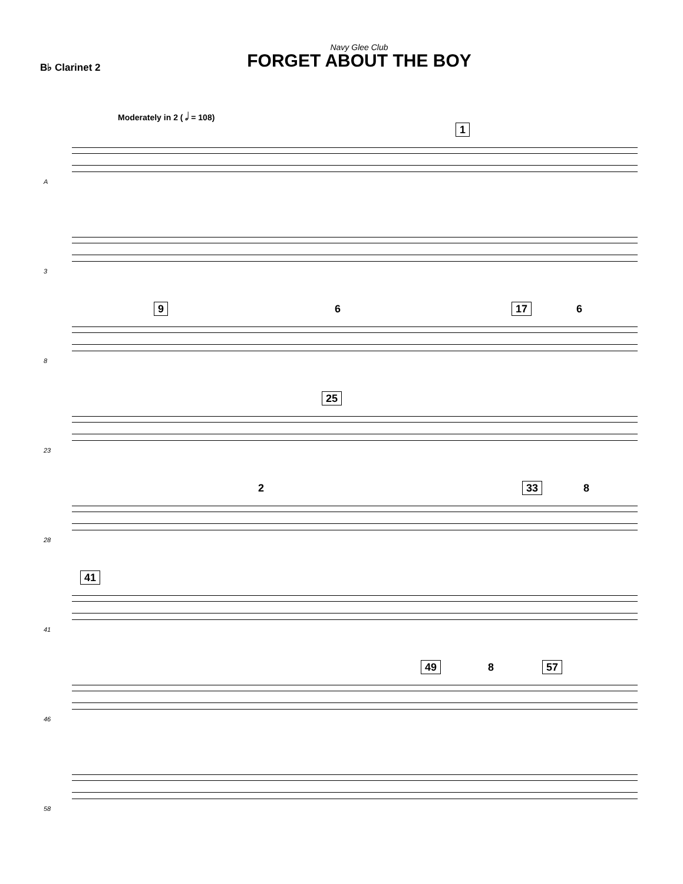Navy Glee Club
FORGET ABOUT THE BOY
B♭ Clarinet 2
Moderately in 2 ( 𝅗𝅥 = 108)
A
1
3
8
9 6 17 6
23
25
28
2 33 8
41
41
46
49 8 57
58